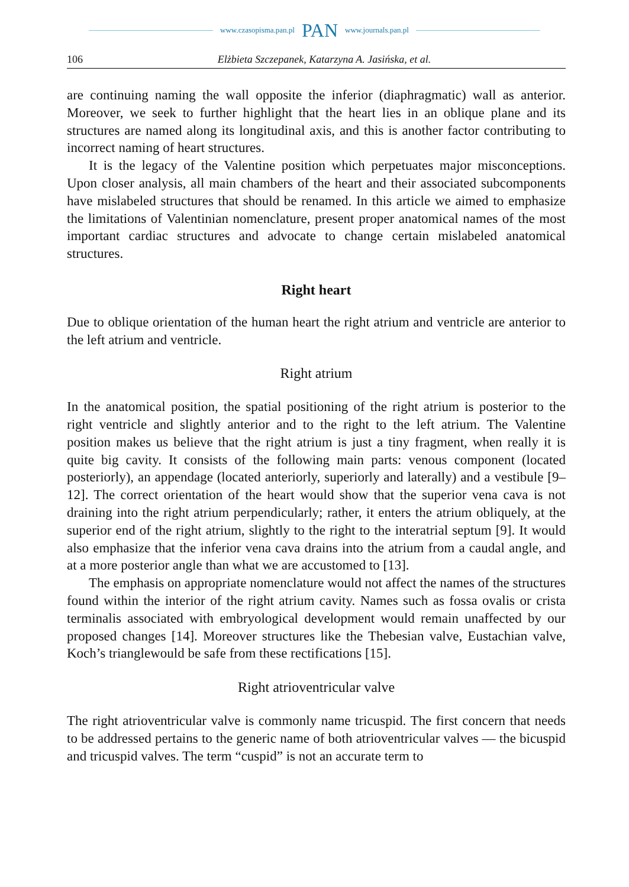www.czasopisma.pan.pl PAN www.journals.pan.pl
106 Elżbieta Szczepanek, Katarzyna A. Jasińska, et al.
are continuing naming the wall opposite the inferior (diaphragmatic) wall as anterior. Moreover, we seek to further highlight that the heart lies in an oblique plane and its structures are named along its longitudinal axis, and this is another factor contributing to incorrect naming of heart structures.
It is the legacy of the Valentine position which perpetuates major misconceptions. Upon closer analysis, all main chambers of the heart and their associated subcomponents have mislabeled structures that should be renamed. In this article we aimed to emphasize the limitations of Valentinian nomenclature, present proper anatomical names of the most important cardiac structures and advocate to change certain mislabeled anatomical structures.
Right heart
Due to oblique orientation of the human heart the right atrium and ventricle are anterior to the left atrium and ventricle.
Right atrium
In the anatomical position, the spatial positioning of the right atrium is posterior to the right ventricle and slightly anterior and to the right to the left atrium. The Valentine position makes us believe that the right atrium is just a tiny fragment, when really it is quite big cavity. It consists of the following main parts: venous component (located posteriorly), an appendage (located anteriorly, superiorly and laterally) and a vestibule [9–12]. The correct orientation of the heart would show that the superior vena cava is not draining into the right atrium perpendicularly; rather, it enters the atrium obliquely, at the superior end of the right atrium, slightly to the right to the interatrial septum [9]. It would also emphasize that the inferior vena cava drains into the atrium from a caudal angle, and at a more posterior angle than what we are accustomed to [13].
The emphasis on appropriate nomenclature would not affect the names of the structures found within the interior of the right atrium cavity. Names such as fossa ovalis or crista terminalis associated with embryological development would remain unaffected by our proposed changes [14]. Moreover structures like the Thebesian valve, Eustachian valve, Koch’s trianglewould be safe from these rectifications [15].
Right atrioventricular valve
The right atrioventricular valve is commonly name tricuspid. The first concern that needs to be addressed pertains to the generic name of both atrioventricular valves — the bicuspid and tricuspid valves. The term “cuspid” is not an accurate term to